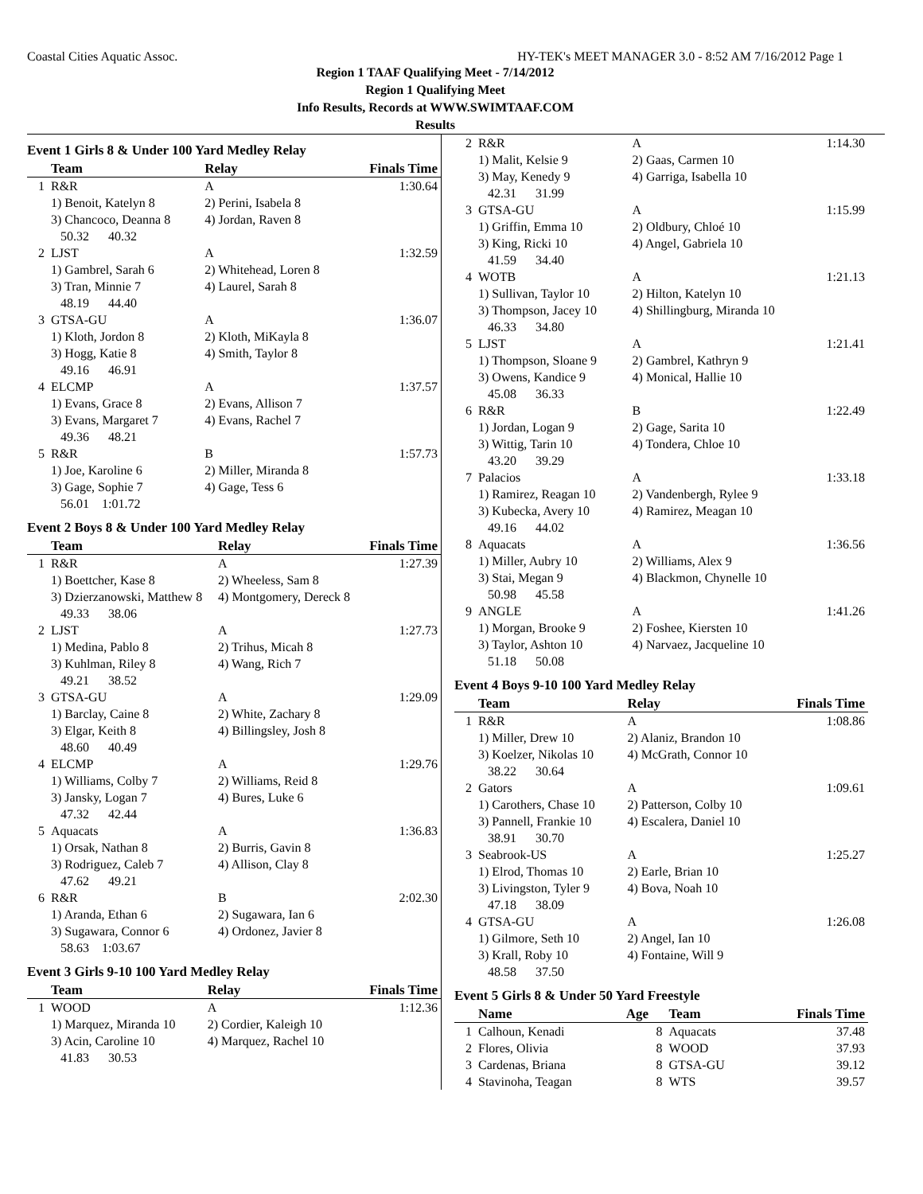Coastal Cities Aquatic Assoc. HY-TEK's MEET MANAGER 3.0 - 8:52 AM 7/16/2012 Page 1
Region 1 TAAF Qualifying Meet - 7/14/2012
Region 1 Qualifying Meet
Info Results, Records at WWW.SWIMTAAF.COM
Results
Event 1 Girls 8 & Under 100 Yard Medley Relay
| | Team | Relay | Finals Time |
| --- | --- | --- | --- |
| 1 | R&R | A | 1:30.64 |
| | 1) Benoit, Katelyn 8 3) Chancoco, Deanna 8 50.32 40.32 | 2) Perini, Isabela 8 4) Jordan, Raven 8 | |
| 2 | LJST | A | 1:32.59 |
| | 1) Gambrel, Sarah 6 3) Tran, Minnie 7 48.19 44.40 | 2) Whitehead, Loren 8 4) Laurel, Sarah 8 | |
| 3 | GTSA-GU | A | 1:36.07 |
| | 1) Kloth, Jordon 8 3) Hogg, Katie 8 49.16 46.91 | 2) Kloth, MiKayla 8 4) Smith, Taylor 8 | |
| 4 | ELCMP | A | 1:37.57 |
| | 1) Evans, Grace 8 3) Evans, Margaret 7 49.36 48.21 | 2) Evans, Allison 7 4) Evans, Rachel 7 | |
| 5 | R&R | B | 1:57.73 |
| | 1) Joe, Karoline 6 3) Gage, Sophie 7 56.01 1:01.72 | 2) Miller, Miranda 8 4) Gage, Tess 6 | |
Event 2 Boys 8 & Under 100 Yard Medley Relay
| | Team | Relay | Finals Time |
| --- | --- | --- | --- |
| 1 | R&R | A | 1:27.39 |
| | 1) Boettcher, Kase 8 3) Dzierzanowski, Matthew 8 49.33 38.06 | 2) Wheeless, Sam 8 4) Montgomery, Dereck 8 | |
| 2 | LJST | A | 1:27.73 |
| | 1) Medina, Pablo 8 3) Kuhlman, Riley 8 49.21 38.52 | 2) Trihus, Micah 8 4) Wang, Rich 7 | |
| 3 | GTSA-GU | A | 1:29.09 |
| | 1) Barclay, Caine 8 3) Elgar, Keith 8 48.60 40.49 | 2) White, Zachary 8 4) Billingsley, Josh 8 | |
| 4 | ELCMP | A | 1:29.76 |
| | 1) Williams, Colby 7 3) Jansky, Logan 7 47.32 42.44 | 2) Williams, Reid 8 4) Bures, Luke 6 | |
| 5 | Aquacats | A | 1:36.83 |
| | 1) Orsak, Nathan 8 3) Rodriguez, Caleb 7 47.62 49.21 | 2) Burris, Gavin 8 4) Allison, Clay 8 | |
| 6 | R&R | B | 2:02.30 |
| | 1) Aranda, Ethan 6 3) Sugawara, Connor 6 58.63 1:03.67 | 2) Sugawara, Ian 6 4) Ordonez, Javier 8 | |
Event 3 Girls 9-10 100 Yard Medley Relay
| | Team | Relay | Finals Time |
| --- | --- | --- | --- |
| 1 | WOOD | A | 1:12.36 |
| | 1) Marquez, Miranda 10 3) Acin, Caroline 10 41.83 30.53 | 2) Cordier, Kaleigh 10 4) Marquez, Rachel 10 | |
| 2 | R&R | A | 1:14.30 |
| | 1) Malit, Kelsie 9 3) May, Kenedy 9 42.31 31.99 | 2) Gaas, Carmen 10 4) Garriga, Isabella 10 | |
| 3 | GTSA-GU | A | 1:15.99 |
| | 1) Griffin, Emma 10 3) King, Ricki 10 41.59 34.40 | 2) Oldbury, Chloé 10 4) Angel, Gabriela 10 | |
| 4 | WOTB | A | 1:21.13 |
| | 1) Sullivan, Taylor 10 3) Thompson, Jacey 10 46.33 34.80 | 2) Hilton, Katelyn 10 4) Shillingburg, Miranda 10 | |
| 5 | LJST | A | 1:21.41 |
| | 1) Thompson, Sloane 9 3) Owens, Kandice 9 45.08 36.33 | 2) Gambrel, Kathryn 9 4) Monical, Hallie 10 | |
| 6 | R&R | B | 1:22.49 |
| | 1) Jordan, Logan 9 3) Wittig, Tarin 10 43.20 39.29 | 2) Gage, Sarita 10 4) Tondera, Chloe 10 | |
| 7 | Palacios | A | 1:33.18 |
| | 1) Ramirez, Reagan 10 3) Kubecka, Avery 10 49.16 44.02 | 2) Vandenbergh, Rylee 9 4) Ramirez, Meagan 10 | |
| 8 | Aquacats | A | 1:36.56 |
| | 1) Miller, Aubry 10 3) Stai, Megan 9 50.98 45.58 | 2) Williams, Alex 9 4) Blackmon, Chynelle 10 | |
| 9 | ANGLE | A | 1:41.26 |
| | 1) Morgan, Brooke 9 3) Taylor, Ashton 10 51.18 50.08 | 2) Foshee, Kiersten 10 4) Narvaez, Jacqueline 10 | |
Event 4 Boys 9-10 100 Yard Medley Relay
| | Team | Relay | Finals Time |
| --- | --- | --- | --- |
| 1 | R&R | A | 1:08.86 |
| | 1) Miller, Drew 10 3) Koelzer, Nikolas 10 38.22 30.64 | 2) Alaniz, Brandon 10 4) McGrath, Connor 10 | |
| 2 | Gators | A | 1:09.61 |
| | 1) Carothers, Chase 10 3) Pannell, Frankie 10 38.91 30.70 | 2) Patterson, Colby 10 4) Escalera, Daniel 10 | |
| 3 | Seabrook-US | A | 1:25.27 |
| | 1) Elrod, Thomas 10 3) Livingston, Tyler 9 47.18 38.09 | 2) Earle, Brian 10 4) Bova, Noah 10 | |
| 4 | GTSA-GU | A | 1:26.08 |
| | 1) Gilmore, Seth 10 3) Krall, Roby 10 48.58 37.50 | 2) Angel, Ian 10 4) Fontaine, Will 9 | |
Event 5 Girls 8 & Under 50 Yard Freestyle
| | Name | Age | Team | Finals Time |
| --- | --- | --- | --- | --- |
| 1 | Calhoun, Kenadi | 8 | Aquacats | 37.48 |
| 2 | Flores, Olivia | 8 | WOOD | 37.93 |
| 3 | Cardenas, Briana | 8 | GTSA-GU | 39.12 |
| 4 | Stavinoha, Teagan | 8 | WTS | 39.57 |